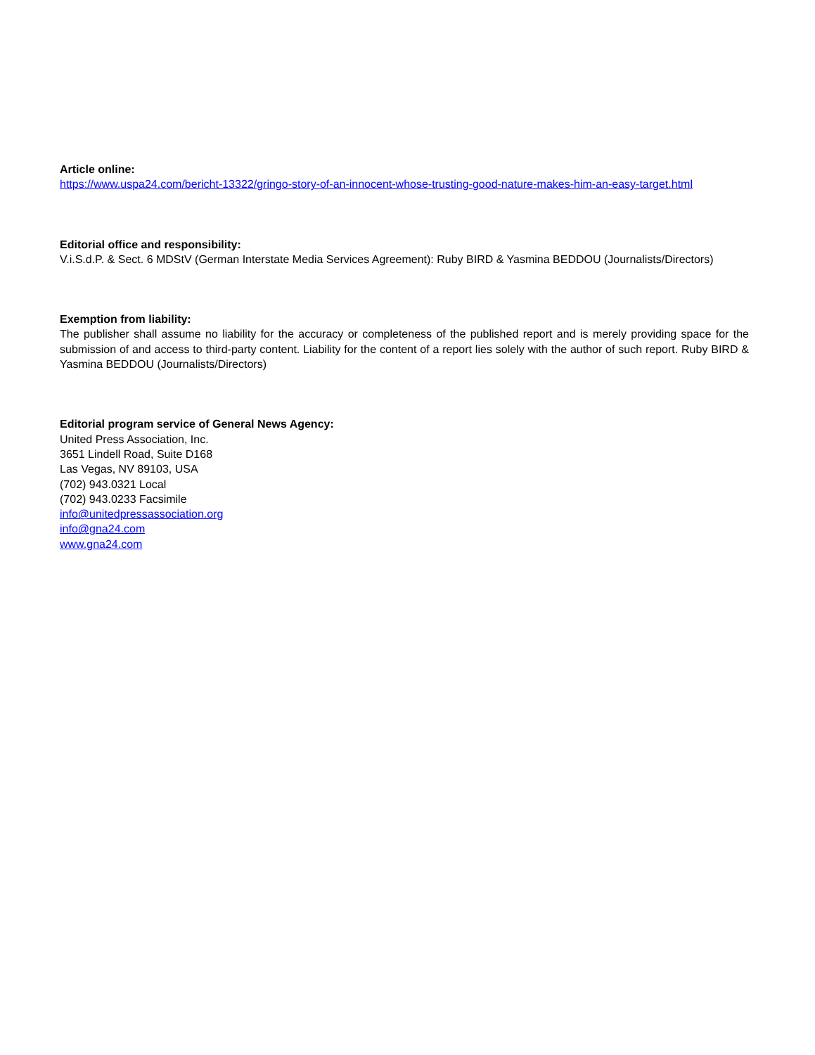Article online:
https://www.uspa24.com/bericht-13322/gringo-story-of-an-innocent-whose-trusting-good-nature-makes-him-an-easy-target.html
Editorial office and responsibility:
V.i.S.d.P. & Sect. 6 MDStV (German Interstate Media Services Agreement): Ruby BIRD & Yasmina BEDDOU (Journalists/Directors)
Exemption from liability:
The publisher shall assume no liability for the accuracy or completeness of the published report and is merely providing space for the submission of and access to third-party content. Liability for the content of a report lies solely with the author of such report. Ruby BIRD & Yasmina BEDDOU (Journalists/Directors)
Editorial program service of General News Agency:
United Press Association, Inc.
3651 Lindell Road, Suite D168
Las Vegas, NV 89103, USA
(702) 943.0321 Local
(702) 943.0233 Facsimile
info@unitedpressassociation.org
info@gna24.com
www.gna24.com